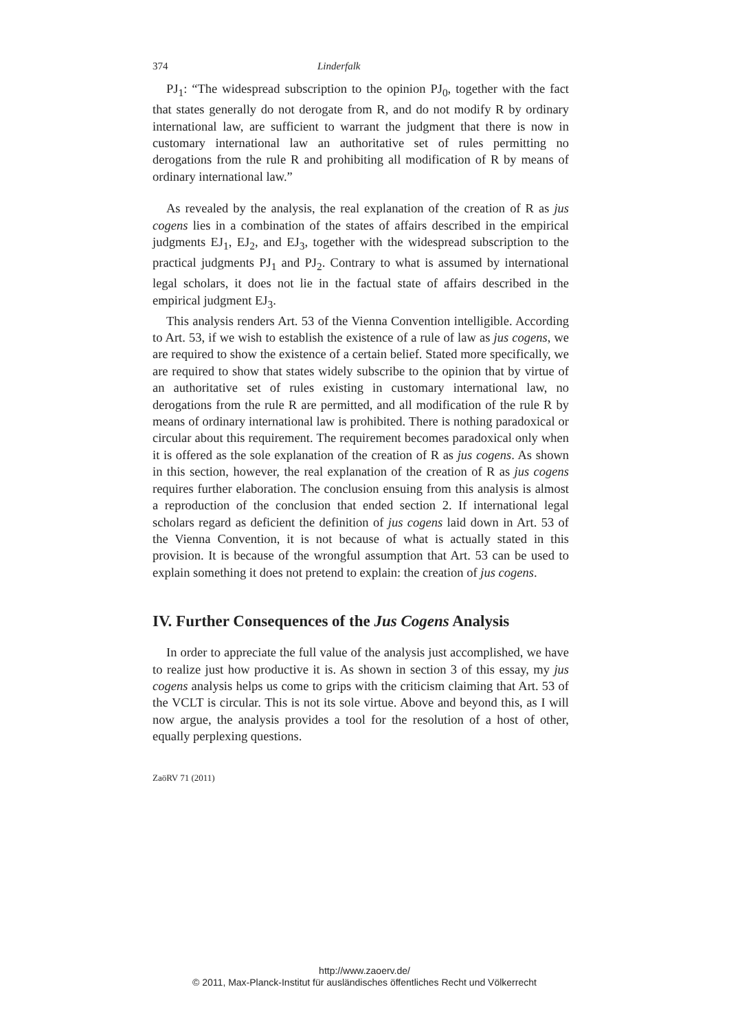374 Linderfalk
PJ<sub>1</sub>: “The widespread subscription to the opinion PJ<sub>0</sub>, together with the fact that states generally do not derogate from R, and do not modify R by ordinary international law, are sufficient to warrant the judgment that there is now in customary international law an authoritative set of rules permitting no derogations from the rule R and prohibiting all modification of R by means of ordinary international law.”
As revealed by the analysis, the real explanation of the creation of R as jus cogens lies in a combination of the states of affairs described in the empirical judgments EJ<sub>1</sub>, EJ<sub>2</sub>, and EJ<sub>3</sub>, together with the widespread subscription to the practical judgments PJ<sub>1</sub> and PJ<sub>2</sub>. Contrary to what is assumed by international legal scholars, it does not lie in the factual state of affairs described in the empirical judgment EJ<sub>3</sub>.
This analysis renders Art. 53 of the Vienna Convention intelligible. According to Art. 53, if we wish to establish the existence of a rule of law as jus cogens, we are required to show the existence of a certain belief. Stated more specifically, we are required to show that states widely subscribe to the opinion that by virtue of an authoritative set of rules existing in customary international law, no derogations from the rule R are permitted, and all modification of the rule R by means of ordinary international law is prohibited. There is nothing paradoxical or circular about this requirement. The requirement becomes paradoxical only when it is offered as the sole explanation of the creation of R as jus cogens. As shown in this section, however, the real explanation of the creation of R as jus cogens requires further elaboration. The conclusion ensuing from this analysis is almost a reproduction of the conclusion that ended section 2. If international legal scholars regard as deficient the definition of jus cogens laid down in Art. 53 of the Vienna Convention, it is not because of what is actually stated in this provision. It is because of the wrongful assumption that Art. 53 can be used to explain something it does not pretend to explain: the creation of jus cogens.
IV. Further Consequences of the Jus Cogens Analysis
In order to appreciate the full value of the analysis just accomplished, we have to realize just how productive it is. As shown in section 3 of this essay, my jus cogens analysis helps us come to grips with the criticism claiming that Art. 53 of the VCLT is circular. This is not its sole virtue. Above and beyond this, as I will now argue, the analysis provides a tool for the resolution of a host of other, equally perplexing questions.
ZaöRV 71 (2011)
http://www.zaoerv.de/
© 2011, Max-Planck-Institut für ausländisches öffentliches Recht und Völkerrecht